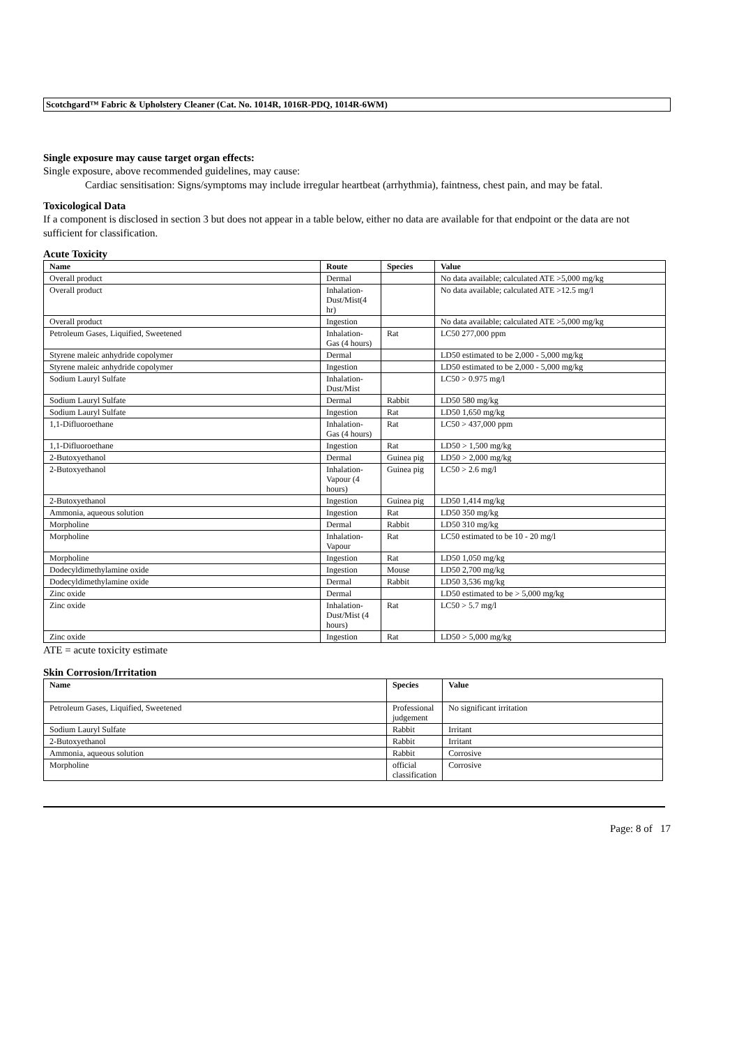Scotchgard™ Fabric & Upholstery Cleaner (Cat. No. 1014R, 1016R-PDQ, 1014R-6WM)
Single exposure may cause target organ effects:
Single exposure, above recommended guidelines, may cause:
Cardiac sensitisation: Signs/symptoms may include irregular heartbeat (arrhythmia), faintness, chest pain, and may be fatal.
Toxicological Data
If a component is disclosed in section 3 but does not appear in a table below, either no data are available for that endpoint or the data are not sufficient for classification.
Acute Toxicity
| Name | Route | Species | Value |
| --- | --- | --- | --- |
| Overall product | Dermal | | No data available; calculated ATE >5,000 mg/kg |
| Overall product | Inhalation-Dust/Mist(4 hr) | | No data available; calculated ATE >12.5 mg/l |
| Overall product | Ingestion | | No data available; calculated ATE >5,000 mg/kg |
| Petroleum Gases, Liquified, Sweetened | Inhalation-Gas (4 hours) | Rat | LC50 277,000 ppm |
| Styrene maleic anhydride copolymer | Dermal | | LD50 estimated to be 2,000 - 5,000 mg/kg |
| Styrene maleic anhydride copolymer | Ingestion | | LD50 estimated to be 2,000 - 5,000 mg/kg |
| Sodium Lauryl Sulfate | Inhalation-Dust/Mist | | LC50 > 0.975 mg/l |
| Sodium Lauryl Sulfate | Dermal | Rabbit | LD50 580 mg/kg |
| Sodium Lauryl Sulfate | Ingestion | Rat | LD50 1,650 mg/kg |
| 1,1-Difluoroethane | Inhalation-Gas (4 hours) | Rat | LC50 > 437,000 ppm |
| 1,1-Difluoroethane | Ingestion | Rat | LD50 > 1,500 mg/kg |
| 2-Butoxyethanol | Dermal | Guinea pig | LD50 > 2,000 mg/kg |
| 2-Butoxyethanol | Inhalation-Vapour (4 hours) | Guinea pig | LC50 > 2.6 mg/l |
| 2-Butoxyethanol | Ingestion | Guinea pig | LD50 1,414 mg/kg |
| Ammonia, aqueous solution | Ingestion | Rat | LD50 350 mg/kg |
| Morpholine | Dermal | Rabbit | LD50 310 mg/kg |
| Morpholine | Inhalation-Vapour | Rat | LC50 estimated to be 10 - 20 mg/l |
| Morpholine | Ingestion | Rat | LD50 1,050 mg/kg |
| Dodecyldimethylamine oxide | Ingestion | Mouse | LD50 2,700 mg/kg |
| Dodecyldimethylamine oxide | Dermal | Rabbit | LD50 3,536 mg/kg |
| Zinc oxide | Dermal | | LD50 estimated to be > 5,000 mg/kg |
| Zinc oxide | Inhalation-Dust/Mist (4 hours) | Rat | LC50 > 5.7 mg/l |
| Zinc oxide | Ingestion | Rat | LD50 > 5,000 mg/kg |
ATE = acute toxicity estimate
Skin Corrosion/Irritation
| Name | Species | Value |
| --- | --- | --- |
| Petroleum Gases, Liquified, Sweetened | Professional judgement | No significant irritation |
| Sodium Lauryl Sulfate | Rabbit | Irritant |
| 2-Butoxyethanol | Rabbit | Irritant |
| Ammonia, aqueous solution | Rabbit | Corrosive |
| Morpholine | official classification | Corrosive |
Page: 8 of 17